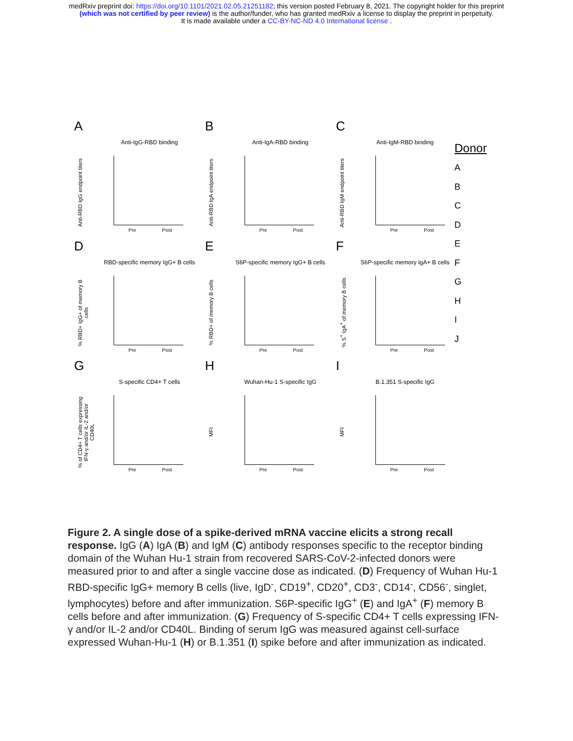medRxiv preprint doi: https://doi.org/10.1101/2021.02.05.21251182; this version posted February 8, 2021. The copyright holder for this preprint
(which was not certified by peer review) is the author/funder, who has granted medRxiv a license to display the preprint in perpetuity.
It is made available under a CC-BY-NC-ND 4.0 International license .
A
Anti-IgG-RBD binding
Anti-RBD IgG endpoint titers
Pre Post
B
Anti-IgA-RBD binding
Anti-RBD IgA endpoint titers
Pre Post
C
Anti-IgM-RBD binding
Anti-RBD IgM endpoint titers
Pre Post
Donor
A
B
C
D
E
F
G
H
I
J
D
RBD-specific memory IgG+ B cells
% RBD+ IgG+ of memory B cells
Pre Post
E
S6P-specific memory IgG+ B cells
% RBD+ of memory B cells
Pre Post
F
S6P-specific memory IgA+ B cells
% S<sup>+</sup> IgA<sup>+</sup> of memory B cells
Pre Post
G
S-specific CD4+ T cells
% of CD4+ T cells expressing IFN-γ and/or IL-2 and/or CD40L
Pre Post
H
Wuhan-Hu-1 S-specific IgG
MFI
Pre Post
I
B.1.351 S-specific IgG
MFI
Pre Post
Figure 2. A single dose of a spike-derived mRNA vaccine elicits a strong recall response. IgG (A) IgA (B) and IgM (C) antibody responses specific to the receptor binding domain of the Wuhan Hu-1 strain from recovered SARS-CoV-2-infected donors were measured prior to and after a single vaccine dose as indicated. (D) Frequency of Wuhan Hu-1 RBD-specific IgG+ memory B cells (live, IgD<sup>-</sup>, CD19<sup>+</sup>, CD20<sup>+</sup>, CD3<sup>-</sup>, CD14<sup>-</sup>, CD56<sup>-</sup>, singlet, lymphocytes) before and after immunization. S6P-specific IgG<sup>+</sup> (E) and IgA<sup>+</sup> (F) memory B cells before and after immunization. (G) Frequency of S-specific CD4+ T cells expressing IFN-γ and/or IL-2 and/or CD40L. Binding of serum IgG was measured against cell-surface expressed Wuhan-Hu-1 (H) or B.1.351 (I) spike before and after immunization as indicated.